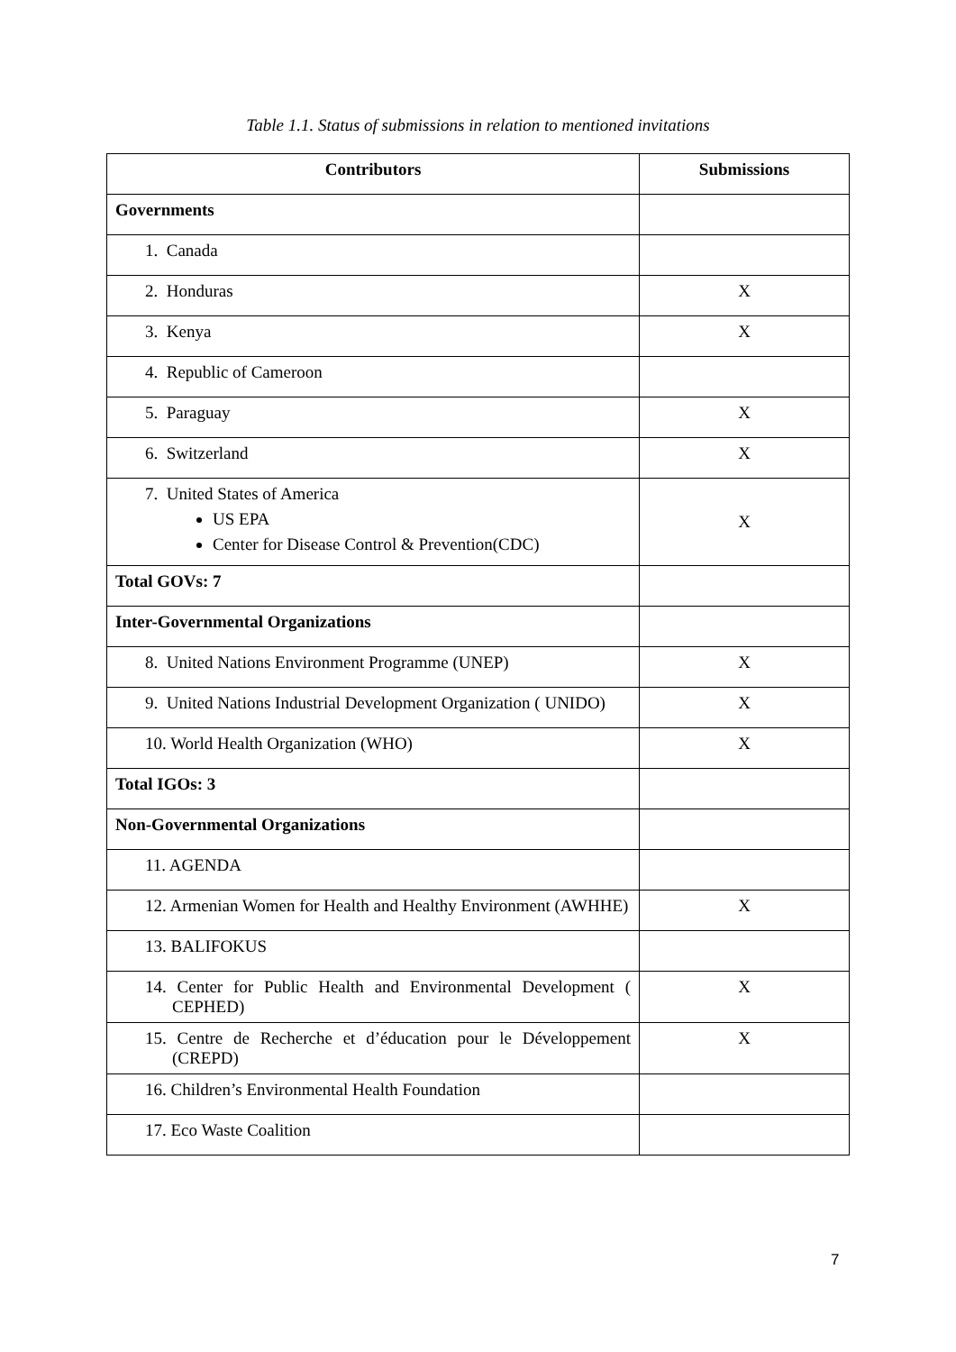Table 1.1. Status of submissions in relation to mentioned invitations
| Contributors | Submissions |
| --- | --- |
| Governments | |
| 1. Canada | |
| 2. Honduras | X |
| 3. Kenya | X |
| 4. Republic of Cameroon | |
| 5. Paraguay | X |
| 6. Switzerland | X |
| 7. United States of America US EPA Center for Disease Control & Prevention(CDC) | X |
| Total GOVs: 7 | |
| Inter-Governmental Organizations | |
| 8. United Nations Environment Programme (UNEP) | X |
| 9. United Nations Industrial Development Organization ( UNIDO) | X |
| 10. World Health Organization (WHO) | X |
| Total IGOs: 3 | |
| Non-Governmental Organizations | |
| 11. AGENDA | |
| 12. Armenian Women for Health and Healthy Environment (AWHHE) | X |
| 13. BALIFOKUS | |
| 14. Center for Public Health and Environmental Development ( CEPHED) | X |
| 15. Centre de Recherche et d’éducation pour le Développement (CREPD) | X |
| 16. Children’s Environmental Health Foundation | |
| 17. Eco Waste Coalition | |
7